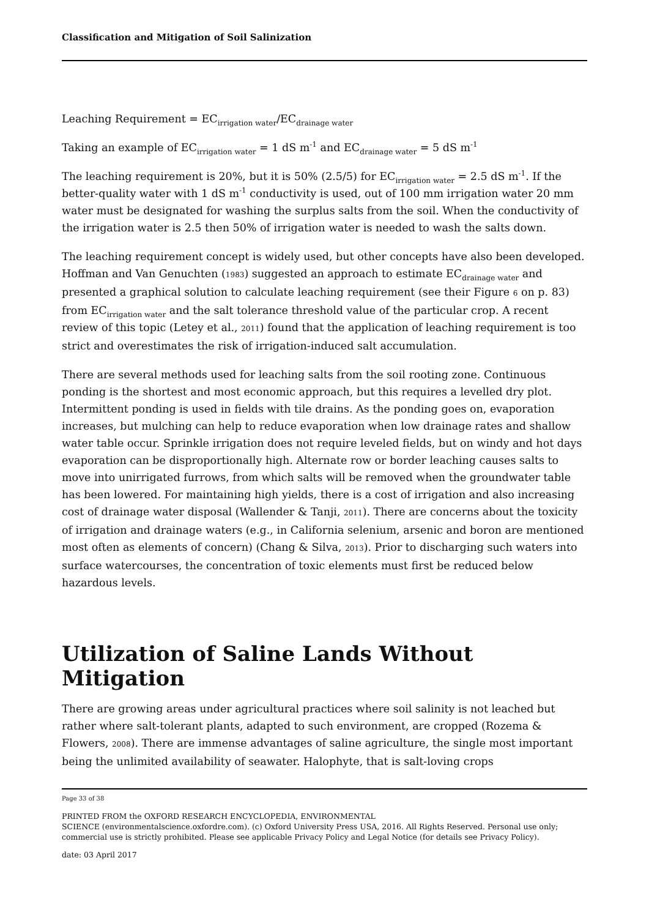Classification and Mitigation of Soil Salinization
Leaching Requirement = EC<sub>irrigation water</sub>/EC<sub>drainage water</sub>
Taking an example of EC<sub>irrigation water</sub> = 1 dS m<sup>-1</sup> and EC<sub>drainage water</sub> = 5 dS m<sup>-1</sup>
The leaching requirement is 20%, but it is 50% (2.5/5) for EC<sub>irrigation water</sub> = 2.5 dS m<sup>-1</sup>. If the better-quality water with 1 dS m<sup>-1</sup> conductivity is used, out of 100 mm irrigation water 20 mm water must be designated for washing the surplus salts from the soil. When the conductivity of the irrigation water is 2.5 then 50% of irrigation water is needed to wash the salts down.
The leaching requirement concept is widely used, but other concepts have also been developed. Hoffman and Van Genuchten (1983) suggested an approach to estimate EC<sub>drainage water</sub> and presented a graphical solution to calculate leaching requirement (see their Figure 6 on p. 83) from EC<sub>irrigation water</sub> and the salt tolerance threshold value of the particular crop. A recent review of this topic (Letey et al., 2011) found that the application of leaching requirement is too strict and overestimates the risk of irrigation-induced salt accumulation.
There are several methods used for leaching salts from the soil rooting zone. Continuous ponding is the shortest and most economic approach, but this requires a levelled dry plot. Intermittent ponding is used in fields with tile drains. As the ponding goes on, evaporation increases, but mulching can help to reduce evaporation when low drainage rates and shallow water table occur. Sprinkle irrigation does not require leveled fields, but on windy and hot days evaporation can be disproportionally high. Alternate row or border leaching causes salts to move into unirrigated furrows, from which salts will be removed when the groundwater table has been lowered. For maintaining high yields, there is a cost of irrigation and also increasing cost of drainage water disposal (Wallender & Tanji, 2011). There are concerns about the toxicity of irrigation and drainage waters (e.g., in California selenium, arsenic and boron are mentioned most often as elements of concern) (Chang & Silva, 2013). Prior to discharging such waters into surface watercourses, the concentration of toxic elements must first be reduced below hazardous levels.
Utilization of Saline Lands Without Mitigation
There are growing areas under agricultural practices where soil salinity is not leached but rather where salt-tolerant plants, adapted to such environment, are cropped (Rozema & Flowers, 2008). There are immense advantages of saline agriculture, the single most important being the unlimited availability of seawater. Halophyte, that is salt-loving crops
Page 33 of 38
PRINTED FROM the OXFORD RESEARCH ENCYCLOPEDIA, ENVIRONMENTAL
SCIENCE (environmentalscience.oxfordre.com). (c) Oxford University Press USA, 2016. All Rights Reserved. Personal use only; commercial use is strictly prohibited. Please see applicable Privacy Policy and Legal Notice (for details see Privacy Policy).
date: 03 April 2017